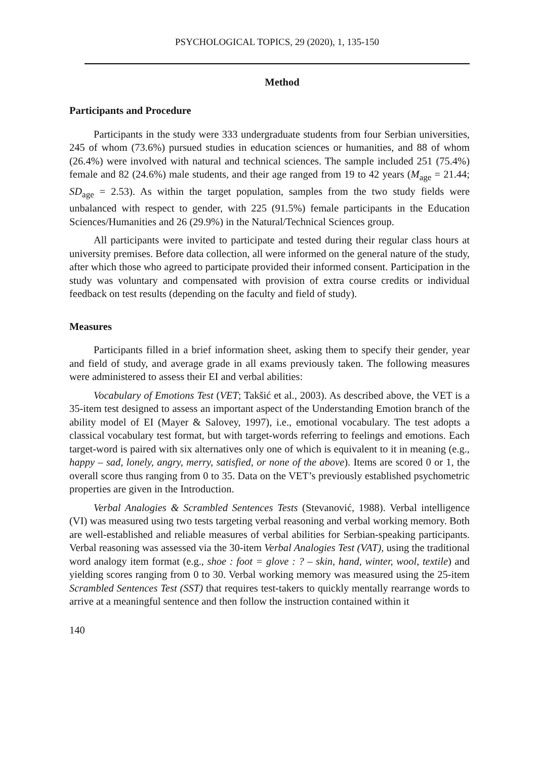PSYCHOLOGICAL TOPICS, 29 (2020), 1, 135-150
Method
Participants and Procedure
Participants in the study were 333 undergraduate students from four Serbian universities, 245 of whom (73.6%) pursued studies in education sciences or humanities, and 88 of whom (26.4%) were involved with natural and technical sciences. The sample included 251 (75.4%) female and 82 (24.6%) male students, and their age ranged from 19 to 42 years (M<sub>age</sub> = 21.44; SD<sub>age</sub> = 2.53). As within the target population, samples from the two study fields were unbalanced with respect to gender, with 225 (91.5%) female participants in the Education Sciences/Humanities and 26 (29.9%) in the Natural/Technical Sciences group.
All participants were invited to participate and tested during their regular class hours at university premises. Before data collection, all were informed on the general nature of the study, after which those who agreed to participate provided their informed consent. Participation in the study was voluntary and compensated with provision of extra course credits or individual feedback on test results (depending on the faculty and field of study).
Measures
Participants filled in a brief information sheet, asking them to specify their gender, year and field of study, and average grade in all exams previously taken. The following measures were administered to assess their EI and verbal abilities:
Vocabulary of Emotions Test (VET; Takšić et al., 2003). As described above, the VET is a 35-item test designed to assess an important aspect of the Understanding Emotion branch of the ability model of EI (Mayer & Salovey, 1997), i.e., emotional vocabulary. The test adopts a classical vocabulary test format, but with target-words referring to feelings and emotions. Each target-word is paired with six alternatives only one of which is equivalent to it in meaning (e.g., happy – sad, lonely, angry, merry, satisfied, or none of the above). Items are scored 0 or 1, the overall score thus ranging from 0 to 35. Data on the VET’s previously established psychometric properties are given in the Introduction.
Verbal Analogies & Scrambled Sentences Tests (Stevanović, 1988). Verbal intelligence (VI) was measured using two tests targeting verbal reasoning and verbal working memory. Both are well-established and reliable measures of verbal abilities for Serbian-speaking participants. Verbal reasoning was assessed via the 30-item Verbal Analogies Test (VAT), using the traditional word analogy item format (e.g., shoe : foot = glove : ? – skin, hand, winter, wool, textile) and yielding scores ranging from 0 to 30. Verbal working memory was measured using the 25-item Scrambled Sentences Test (SST) that requires test-takers to quickly mentally rearrange words to arrive at a meaningful sentence and then follow the instruction contained within it
140